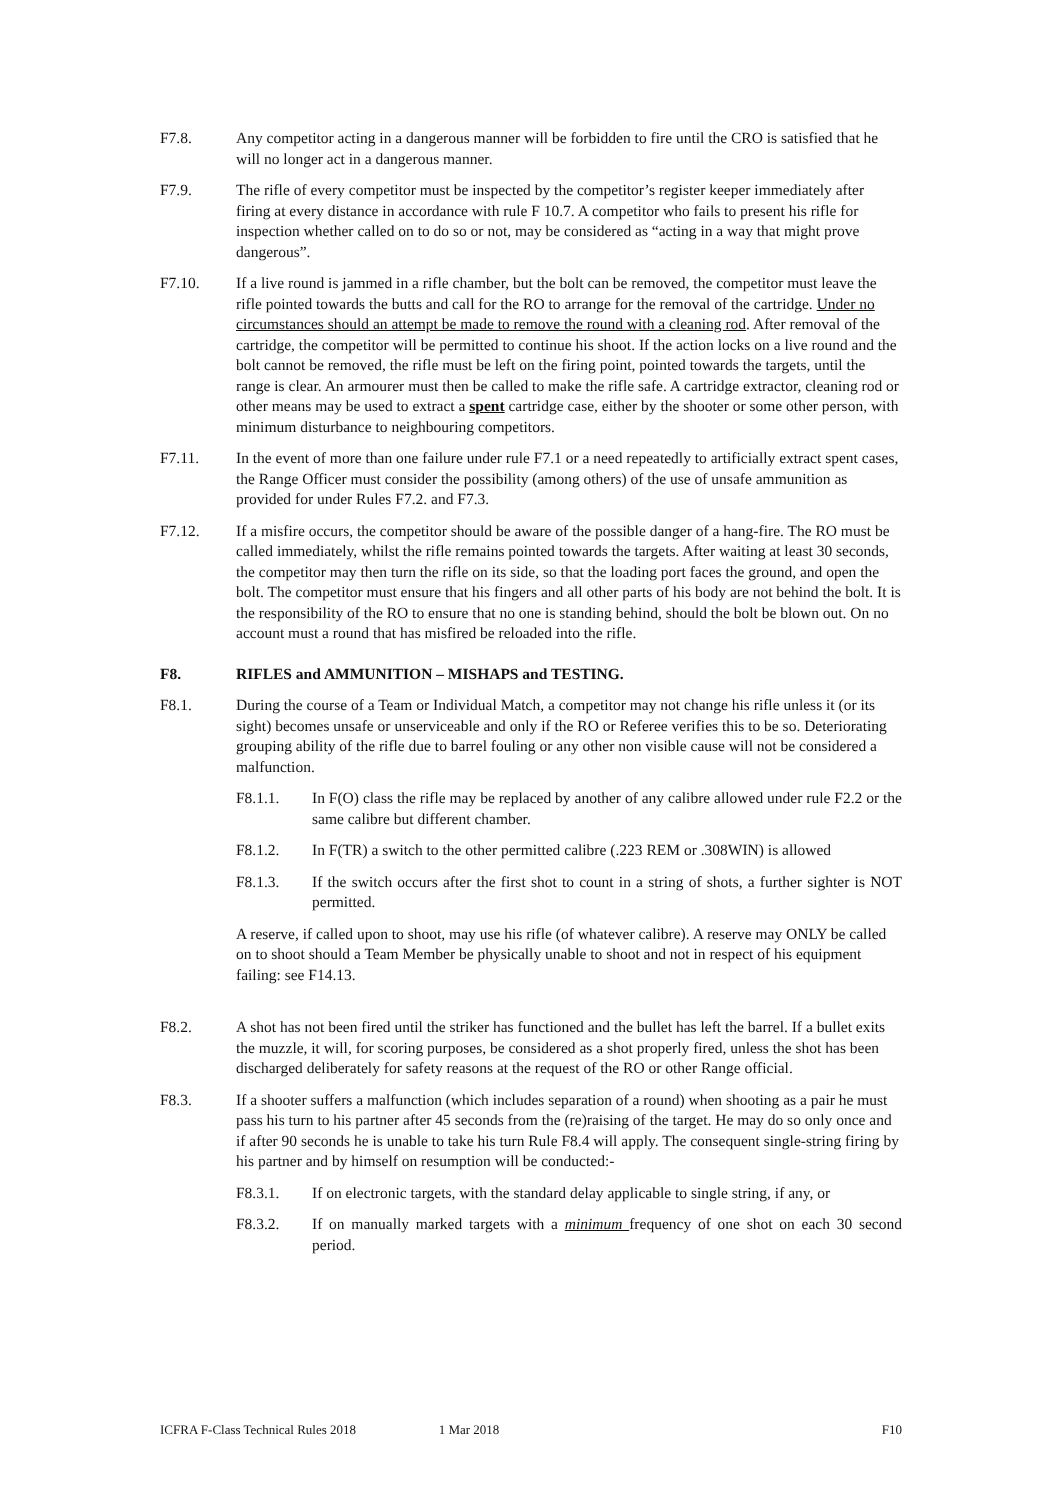F7.8. Any competitor acting in a dangerous manner will be forbidden to fire until the CRO is satisfied that he will no longer act in a dangerous manner.
F7.9. The rifle of every competitor must be inspected by the competitor’s register keeper immediately after firing at every distance in accordance with rule F 10.7. A competitor who fails to present his rifle for inspection whether called on to do so or not, may be considered as “acting in a way that might prove dangerous”.
F7.10. If a live round is jammed in a rifle chamber, but the bolt can be removed, the competitor must leave the rifle pointed towards the butts and call for the RO to arrange for the removal of the cartridge. Under no circumstances should an attempt be made to remove the round with a cleaning rod. After removal of the cartridge, the competitor will be permitted to continue his shoot. If the action locks on a live round and the bolt cannot be removed, the rifle must be left on the firing point, pointed towards the targets, until the range is clear. An armourer must then be called to make the rifle safe. A cartridge extractor, cleaning rod or other means may be used to extract a spent cartridge case, either by the shooter or some other person, with minimum disturbance to neighbouring competitors.
F7.11. In the event of more than one failure under rule F7.1 or a need repeatedly to artificially extract spent cases, the Range Officer must consider the possibility (among others) of the use of unsafe ammunition as provided for under Rules F7.2. and F7.3.
F7.12. If a misfire occurs, the competitor should be aware of the possible danger of a hang-fire. The RO must be called immediately, whilst the rifle remains pointed towards the targets. After waiting at least 30 seconds, the competitor may then turn the rifle on its side, so that the loading port faces the ground, and open the bolt. The competitor must ensure that his fingers and all other parts of his body are not behind the bolt. It is the responsibility of the RO to ensure that no one is standing behind, should the bolt be blown out. On no account must a round that has misfired be reloaded into the rifle.
F8. RIFLES and AMMUNITION – MISHAPS and TESTING.
F8.1. During the course of a Team or Individual Match, a competitor may not change his rifle unless it (or its sight) becomes unsafe or unserviceable and only if the RO or Referee verifies this to be so. Deteriorating grouping ability of the rifle due to barrel fouling or any other non visible cause will not be considered a malfunction.
F8.1.1. In F(O) class the rifle may be replaced by another of any calibre allowed under rule F2.2 or the same calibre but different chamber.
F8.1.2. In F(TR) a switch to the other permitted calibre (.223 REM or .308WIN) is allowed
F8.1.3. If the switch occurs after the first shot to count in a string of shots, a further sighter is NOT permitted.
A reserve, if called upon to shoot, may use his rifle (of whatever calibre). A reserve may ONLY be called on to shoot should a Team Member be physically unable to shoot and not in respect of his equipment failing: see F14.13.
F8.2. A shot has not been fired until the striker has functioned and the bullet has left the barrel. If a bullet exits the muzzle, it will, for scoring purposes, be considered as a shot properly fired, unless the shot has been discharged deliberately for safety reasons at the request of the RO or other Range official.
F8.3. If a shooter suffers a malfunction (which includes separation of a round) when shooting as a pair he must pass his turn to his partner after 45 seconds from the (re)raising of the target. He may do so only once and if after 90 seconds he is unable to take his turn Rule F8.4 will apply. The consequent single-string firing by his partner and by himself on resumption will be conducted:-
F8.3.1. If on electronic targets, with the standard delay applicable to single string, if any, or
F8.3.2. If on manually marked targets with a minimum frequency of one shot on each 30 second period.
ICFRA F-Class Technical Rules 2018 1 Mar 2018 F10